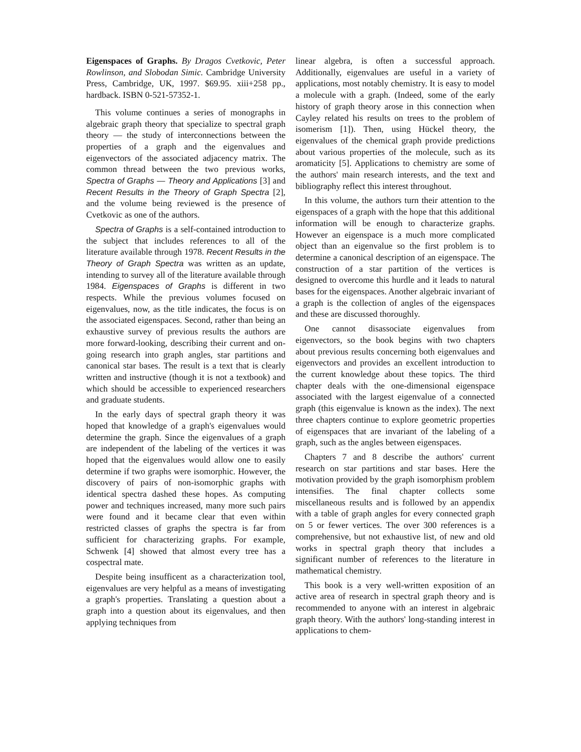Eigenspaces of Graphs. By Dragos Cvetkovic, Peter Rowlinson, and Slobodan Simic. Cambridge University Press, Cambridge, UK, 1997. $69.95. xiii+258 pp., hardback. ISBN 0-521-57352-1.
This volume continues a series of monographs in algebraic graph theory that specialize to spectral graph theory — the study of interconnections between the properties of a graph and the eigenvalues and eigenvectors of the associated adjacency matrix. The common thread between the two previous works, Spectra of Graphs — Theory and Applications [3] and Recent Results in the Theory of Graph Spectra [2], and the volume being reviewed is the presence of Cvetkovic as one of the authors.
Spectra of Graphs is a self-contained introduction to the subject that includes references to all of the literature available through 1978. Recent Results in the Theory of Graph Spectra was written as an update, intending to survey all of the literature available through 1984. Eigenspaces of Graphs is different in two respects. While the previous volumes focused on eigenvalues, now, as the title indicates, the focus is on the associated eigenspaces. Second, rather than being an exhaustive survey of previous results the authors are more forward-looking, describing their current and on-going research into graph angles, star partitions and canonical star bases. The result is a text that is clearly written and instructive (though it is not a textbook) and which should be accessible to experienced researchers and graduate students.
In the early days of spectral graph theory it was hoped that knowledge of a graph's eigenvalues would determine the graph. Since the eigenvalues of a graph are independent of the labeling of the vertices it was hoped that the eigenvalues would allow one to easily determine if two graphs were isomorphic. However, the discovery of pairs of non-isomorphic graphs with identical spectra dashed these hopes. As computing power and techniques increased, many more such pairs were found and it became clear that even within restricted classes of graphs the spectra is far from sufficient for characterizing graphs. For example, Schwenk [4] showed that almost every tree has a cospectral mate.
Despite being insufficent as a characterization tool, eigenvalues are very helpful as a means of investigating a graph's properties. Translating a question about a graph into a question about its eigenvalues, and then applying techniques from
linear algebra, is often a successful approach. Additionally, eigenvalues are useful in a variety of applications, most notably chemistry. It is easy to model a molecule with a graph. (Indeed, some of the early history of graph theory arose in this connection when Cayley related his results on trees to the problem of isomerism [1]). Then, using Hückel theory, the eigenvalues of the chemical graph provide predictions about various properties of the molecule, such as its aromaticity [5]. Applications to chemistry are some of the authors' main research interests, and the text and bibliography reflect this interest throughout.
In this volume, the authors turn their attention to the eigenspaces of a graph with the hope that this additional information will be enough to characterize graphs. However an eigenspace is a much more complicated object than an eigenvalue so the first problem is to determine a canonical description of an eigenspace. The construction of a star partition of the vertices is designed to overcome this hurdle and it leads to natural bases for the eigenspaces. Another algebraic invariant of a graph is the collection of angles of the eigenspaces and these are discussed thoroughly.
One cannot disassociate eigenvalues from eigenvectors, so the book begins with two chapters about previous results concerning both eigenvalues and eigenvectors and provides an excellent introduction to the current knowledge about these topics. The third chapter deals with the one-dimensional eigenspace associated with the largest eigenvalue of a connected graph (this eigenvalue is known as the index). The next three chapters continue to explore geometric properties of eigenspaces that are invariant of the labeling of a graph, such as the angles between eigenspaces.
Chapters 7 and 8 describe the authors' current research on star partitions and star bases. Here the motivation provided by the graph isomorphism problem intensifies. The final chapter collects some miscellaneous results and is followed by an appendix with a table of graph angles for every connected graph on 5 or fewer vertices. The over 300 references is a comprehensive, but not exhaustive list, of new and old works in spectral graph theory that includes a significant number of references to the literature in mathematical chemistry.
This book is a very well-written exposition of an active area of research in spectral graph theory and is recommended to anyone with an interest in algebraic graph theory. With the authors' long-standing interest in applications to chem-